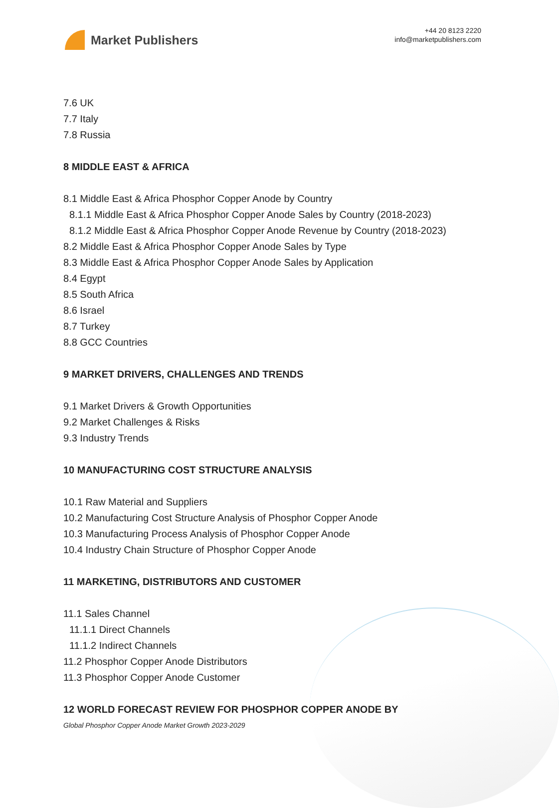Market Publishers
+44 20 8123 2220
info@marketpublishers.com
7.6 UK
7.7 Italy
7.8 Russia
8 MIDDLE EAST & AFRICA
8.1 Middle East & Africa Phosphor Copper Anode by Country
8.1.1 Middle East & Africa Phosphor Copper Anode Sales by Country (2018-2023)
8.1.2 Middle East & Africa Phosphor Copper Anode Revenue by Country (2018-2023)
8.2 Middle East & Africa Phosphor Copper Anode Sales by Type
8.3 Middle East & Africa Phosphor Copper Anode Sales by Application
8.4 Egypt
8.5 South Africa
8.6 Israel
8.7 Turkey
8.8 GCC Countries
9 MARKET DRIVERS, CHALLENGES AND TRENDS
9.1 Market Drivers & Growth Opportunities
9.2 Market Challenges & Risks
9.3 Industry Trends
10 MANUFACTURING COST STRUCTURE ANALYSIS
10.1 Raw Material and Suppliers
10.2 Manufacturing Cost Structure Analysis of Phosphor Copper Anode
10.3 Manufacturing Process Analysis of Phosphor Copper Anode
10.4 Industry Chain Structure of Phosphor Copper Anode
11 MARKETING, DISTRIBUTORS AND CUSTOMER
11.1 Sales Channel
11.1.1 Direct Channels
11.1.2 Indirect Channels
11.2 Phosphor Copper Anode Distributors
11.3 Phosphor Copper Anode Customer
12 WORLD FORECAST REVIEW FOR PHOSPHOR COPPER ANODE BY
Global Phosphor Copper Anode Market Growth 2023-2029